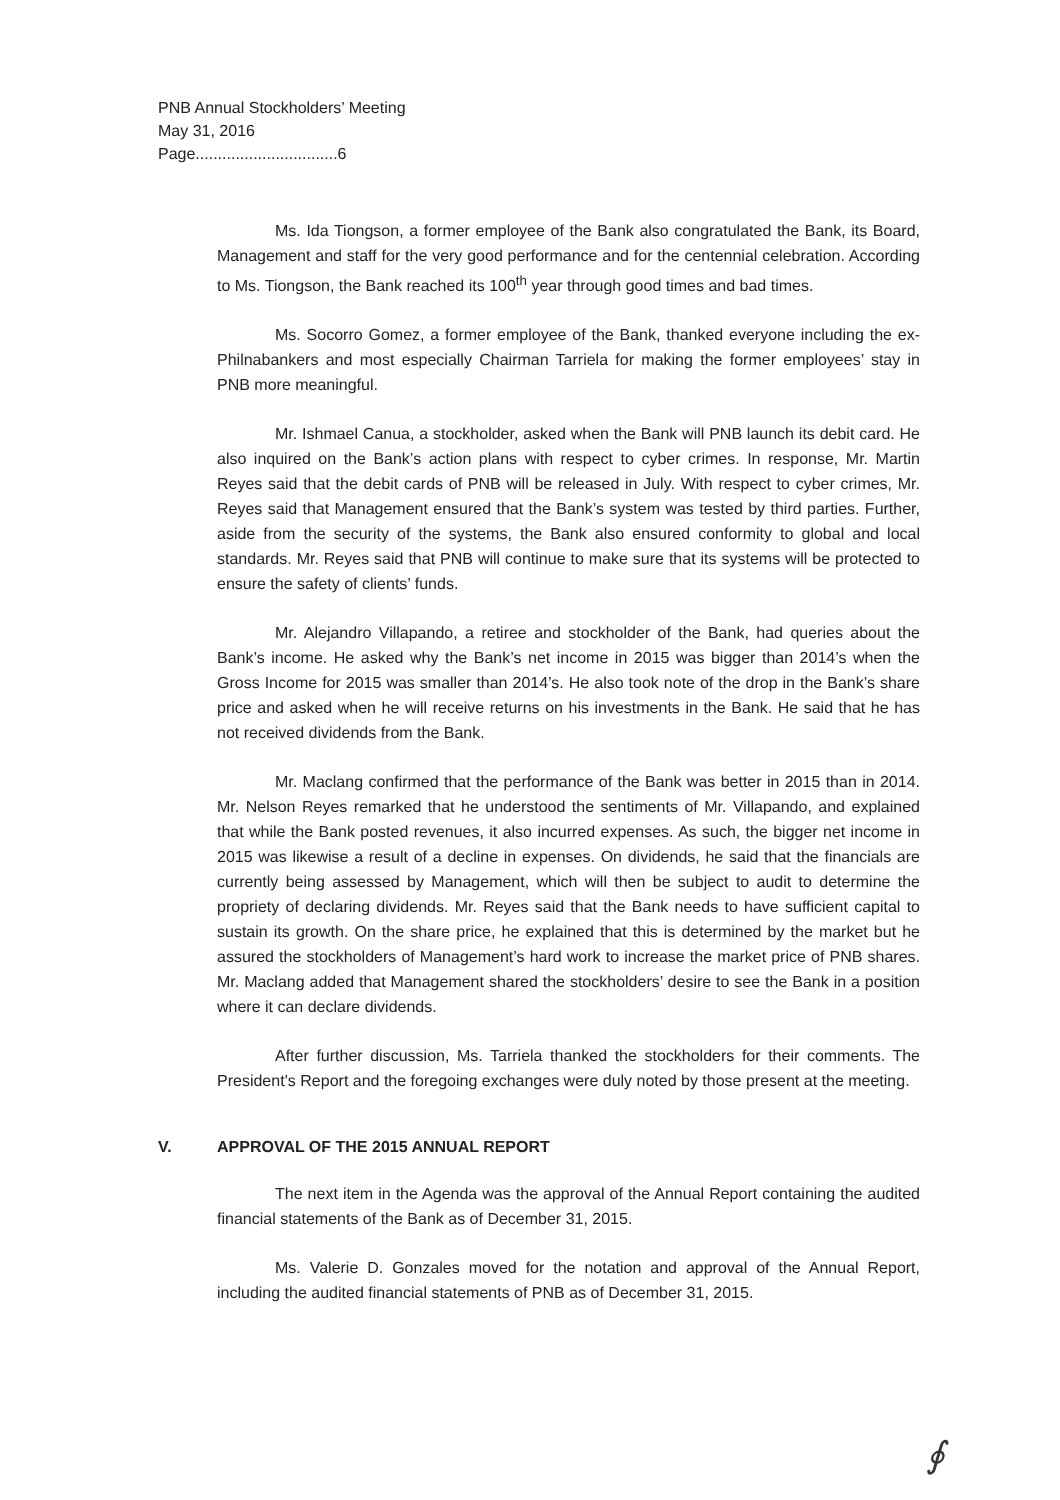PNB Annual Stockholders’ Meeting
May 31, 2016
Page................................6
Ms. Ida Tiongson, a former employee of the Bank also congratulated the Bank, its Board, Management and staff for the very good performance and for the centennial celebration. According to Ms. Tiongson, the Bank reached its 100<sup>th</sup> year through good times and bad times.
Ms. Socorro Gomez, a former employee of the Bank, thanked everyone including the ex-Philnabankers and most especially Chairman Tarriela for making the former employees’ stay in PNB more meaningful.
Mr. Ishmael Canua, a stockholder, asked when the Bank will PNB launch its debit card. He also inquired on the Bank’s action plans with respect to cyber crimes. In response, Mr. Martin Reyes said that the debit cards of PNB will be released in July. With respect to cyber crimes, Mr. Reyes said that Management ensured that the Bank’s system was tested by third parties. Further, aside from the security of the systems, the Bank also ensured conformity to global and local standards. Mr. Reyes said that PNB will continue to make sure that its systems will be protected to ensure the safety of clients’ funds.
Mr. Alejandro Villapando, a retiree and stockholder of the Bank, had queries about the Bank’s income. He asked why the Bank’s net income in 2015 was bigger than 2014’s when the Gross Income for 2015 was smaller than 2014’s. He also took note of the drop in the Bank’s share price and asked when he will receive returns on his investments in the Bank. He said that he has not received dividends from the Bank.
Mr. Maclang confirmed that the performance of the Bank was better in 2015 than in 2014. Mr. Nelson Reyes remarked that he understood the sentiments of Mr. Villapando, and explained that while the Bank posted revenues, it also incurred expenses. As such, the bigger net income in 2015 was likewise a result of a decline in expenses. On dividends, he said that the financials are currently being assessed by Management, which will then be subject to audit to determine the propriety of declaring dividends. Mr. Reyes said that the Bank needs to have sufficient capital to sustain its growth. On the share price, he explained that this is determined by the market but he assured the stockholders of Management’s hard work to increase the market price of PNB shares. Mr. Maclang added that Management shared the stockholders’ desire to see the Bank in a position where it can declare dividends.
After further discussion, Ms. Tarriela thanked the stockholders for their comments. The President’s Report and the foregoing exchanges were duly noted by those present at the meeting.
V. APPROVAL OF THE 2015 ANNUAL REPORT
The next item in the Agenda was the approval of the Annual Report containing the audited financial statements of the Bank as of December 31, 2015.
Ms. Valerie D. Gonzales moved for the notation and approval of the Annual Report, including the audited financial statements of PNB as of December 31, 2015.
∮